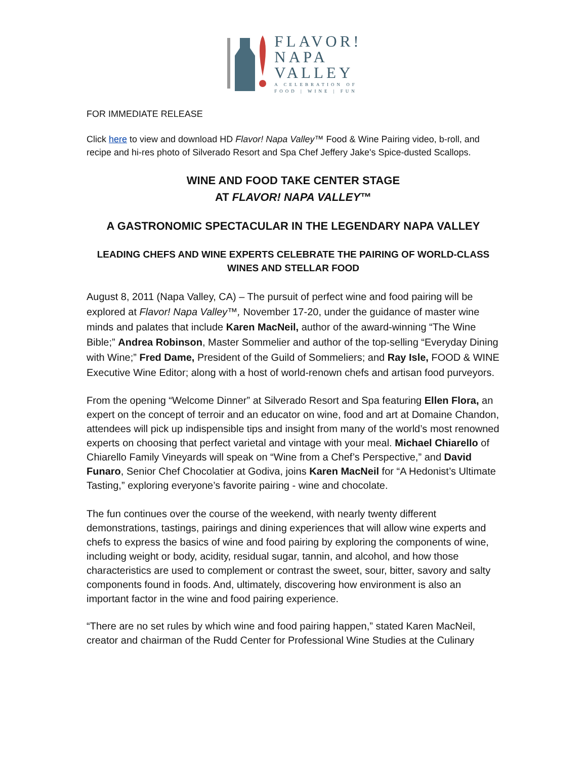FLAVOR!
NAPA
VALLEY
A CELEBRATION OF
FOOD | WINE | FUN
FOR IMMEDIATE RELEASE
Click here to view and download HD Flavor! Napa Valley™ Food & Wine Pairing video, b-roll, and recipe and hi-res photo of Silverado Resort and Spa Chef Jeffery Jake's Spice-dusted Scallops.
WINE AND FOOD TAKE CENTER STAGE
AT FLAVOR! NAPA VALLEY™
A GASTRONOMIC SPECTACULAR IN THE LEGENDARY NAPA VALLEY
LEADING CHEFS AND WINE EXPERTS CELEBRATE THE PAIRING OF WORLD-CLASS WINES AND STELLAR FOOD
August 8, 2011 (Napa Valley, CA) – The pursuit of perfect wine and food pairing will be explored at Flavor! Napa Valley™, November 17-20, under the guidance of master wine minds and palates that include Karen MacNeil, author of the award-winning “The Wine Bible;” Andrea Robinson, Master Sommelier and author of the top-selling “Everyday Dining with Wine;” Fred Dame, President of the Guild of Sommeliers; and Ray Isle, FOOD & WINE Executive Wine Editor; along with a host of world-renown chefs and artisan food purveyors.
From the opening “Welcome Dinner” at Silverado Resort and Spa featuring Ellen Flora, an expert on the concept of terroir and an educator on wine, food and art at Domaine Chandon, attendees will pick up indispensible tips and insight from many of the world’s most renowned experts on choosing that perfect varietal and vintage with your meal. Michael Chiarello of Chiarello Family Vineyards will speak on “Wine from a Chef’s Perspective,” and David Funaro, Senior Chef Chocolatier at Godiva, joins Karen MacNeil for “A Hedonist’s Ultimate Tasting,” exploring everyone’s favorite pairing - wine and chocolate.
The fun continues over the course of the weekend, with nearly twenty different demonstrations, tastings, pairings and dining experiences that will allow wine experts and chefs to express the basics of wine and food pairing by exploring the components of wine, including weight or body, acidity, residual sugar, tannin, and alcohol, and how those characteristics are used to complement or contrast the sweet, sour, bitter, savory and salty components found in foods. And, ultimately, discovering how environment is also an important factor in the wine and food pairing experience.
“There are no set rules by which wine and food pairing happen,” stated Karen MacNeil, creator and chairman of the Rudd Center for Professional Wine Studies at the Culinary